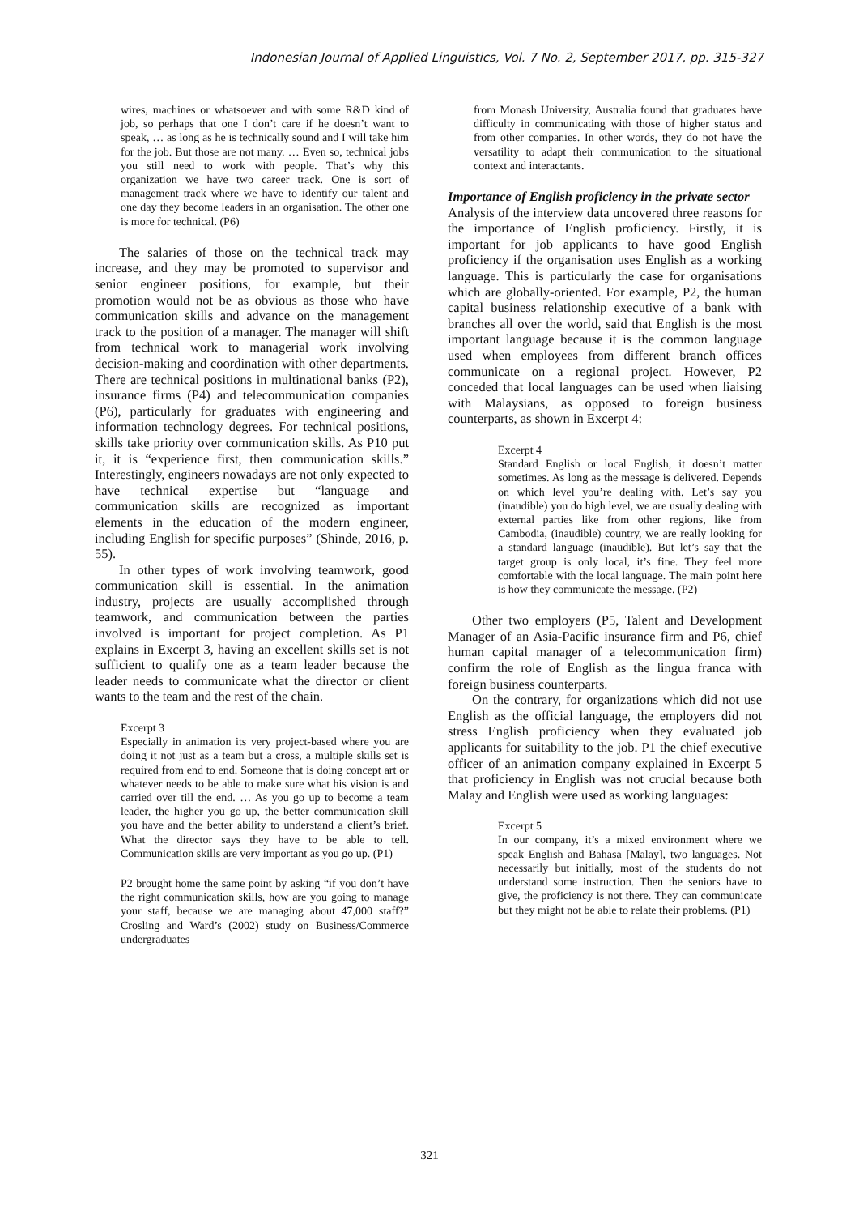Indonesian Journal of Applied Linguistics, Vol. 7 No. 2, September 2017, pp. 315-327
wires, machines or whatsoever and with some R&D kind of job, so perhaps that one I don’t care if he doesn’t want to speak, … as long as he is technically sound and I will take him for the job. But those are not many. … Even so, technical jobs you still need to work with people. That’s why this organization we have two career track. One is sort of management track where we have to identify our talent and one day they become leaders in an organisation. The other one is more for technical. (P6)
The salaries of those on the technical track may increase, and they may be promoted to supervisor and senior engineer positions, for example, but their promotion would not be as obvious as those who have communication skills and advance on the management track to the position of a manager. The manager will shift from technical work to managerial work involving decision-making and coordination with other departments. There are technical positions in multinational banks (P2), insurance firms (P4) and telecommunication companies (P6), particularly for graduates with engineering and information technology degrees. For technical positions, skills take priority over communication skills. As P10 put it, it is “experience first, then communication skills.” Interestingly, engineers nowadays are not only expected to have technical expertise but “language and communication skills are recognized as important elements in the education of the modern engineer, including English for specific purposes” (Shinde, 2016, p. 55).
In other types of work involving teamwork, good communication skill is essential. In the animation industry, projects are usually accomplished through teamwork, and communication between the parties involved is important for project completion. As P1 explains in Excerpt 3, having an excellent skills set is not sufficient to qualify one as a team leader because the leader needs to communicate what the director or client wants to the team and the rest of the chain.
Excerpt 3
Especially in animation its very project-based where you are doing it not just as a team but a cross, a multiple skills set is required from end to end. Someone that is doing concept art or whatever needs to be able to make sure what his vision is and carried over till the end. … As you go up to become a team leader, the higher you go up, the better communication skill you have and the better ability to understand a client’s brief. What the director says they have to be able to tell. Communication skills are very important as you go up. (P1)
P2 brought home the same point by asking “if you don’t have the right communication skills, how are you going to manage your staff, because we are managing about 47,000 staff?” Crosling and Ward’s (2002) study on Business/Commerce undergraduates
from Monash University, Australia found that graduates have difficulty in communicating with those of higher status and from other companies. In other words, they do not have the versatility to adapt their communication to the situational context and interactants.
Importance of English proficiency in the private sector
Analysis of the interview data uncovered three reasons for the importance of English proficiency. Firstly, it is important for job applicants to have good English proficiency if the organisation uses English as a working language. This is particularly the case for organisations which are globally-oriented. For example, P2, the human capital business relationship executive of a bank with branches all over the world, said that English is the most important language because it is the common language used when employees from different branch offices communicate on a regional project. However, P2 conceded that local languages can be used when liaising with Malaysians, as opposed to foreign business counterparts, as shown in Excerpt 4:
Excerpt 4
Standard English or local English, it doesn’t matter sometimes. As long as the message is delivered. Depends on which level you’re dealing with. Let’s say you (inaudible) you do high level, we are usually dealing with external parties like from other regions, like from Cambodia, (inaudible) country, we are really looking for a standard language (inaudible). But let’s say that the target group is only local, it’s fine. They feel more comfortable with the local language. The main point here is how they communicate the message. (P2)
Other two employers (P5, Talent and Development Manager of an Asia-Pacific insurance firm and P6, chief human capital manager of a telecommunication firm) confirm the role of English as the lingua franca with foreign business counterparts.
On the contrary, for organizations which did not use English as the official language, the employers did not stress English proficiency when they evaluated job applicants for suitability to the job. P1 the chief executive officer of an animation company explained in Excerpt 5 that proficiency in English was not crucial because both Malay and English were used as working languages:
Excerpt 5
In our company, it’s a mixed environment where we speak English and Bahasa [Malay], two languages. Not necessarily but initially, most of the students do not understand some instruction. Then the seniors have to give, the proficiency is not there. They can communicate but they might not be able to relate their problems. (P1)
321